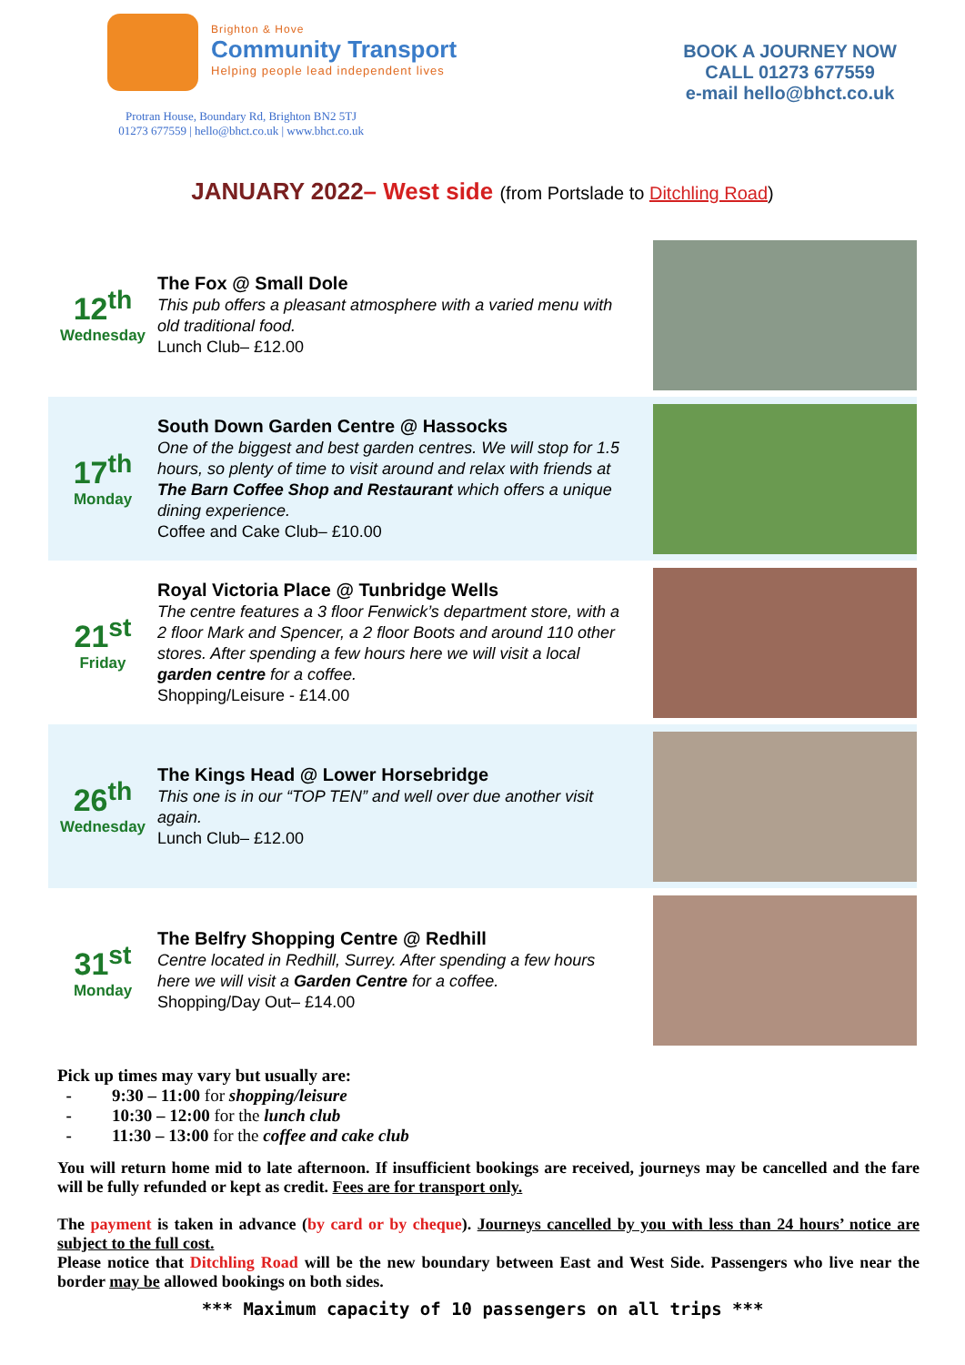Brighton & Hove
Community Transport
Helping people lead independent lives
Protran House, Boundary Rd, Brighton BN2 5TJ
01273 677559 | hello@bhct.co.uk | www.bhct.co.uk
BOOK A JOURNEY NOW
CALL 01273 677559
e-mail hello@bhct.co.uk
JANUARY 2022– West side (from Portslade to Ditchling Road)
12<sup>th</sup>
Wednesday
The Fox @ Small Dole
This pub offers a pleasant atmosphere with a varied menu with old traditional food.
Lunch Club– £12.00
17<sup>th</sup>
Monday
South Down Garden Centre @ Hassocks
One of the biggest and best garden centres. We will stop for 1.5 hours, so plenty of time to visit around and relax with friends at The Barn Coffee Shop and Restaurant which offers a unique dining experience.
Coffee and Cake Club– £10.00
21<sup>st</sup>
Friday
Royal Victoria Place @ Tunbridge Wells
The centre features a 3 floor Fenwick’s department store, with a 2 floor Mark and Spencer, a 2 floor Boots and around 110 other stores. After spending a few hours here we will visit a local garden centre for a coffee.
Shopping/Leisure - £14.00
26<sup>th</sup>
Wednesday
The Kings Head @ Lower Horsebridge
This one is in our “TOP TEN” and well over due another visit again.
Lunch Club– £12.00
31<sup>st</sup>
Monday
The Belfry Shopping Centre @ Redhill
Centre located in Redhill, Surrey. After spending a few hours here we will visit a Garden Centre for a coffee.
Shopping/Day Out– £14.00
Pick up times may vary but usually are:
9:30 – 11:00 for shopping/leisure
10:30 – 12:00 for the lunch club
11:30 – 13:00 for the coffee and cake club
You will return home mid to late afternoon. If insufficient bookings are received, journeys may be cancelled and the fare will be fully refunded or kept as credit. Fees are for transport only.
The payment is taken in advance (by card or by cheque). Journeys cancelled by you with less than 24 hours’ notice are subject to the full cost.
Please notice that Ditchling Road will be the new boundary between East and West Side. Passengers who live near the border may be allowed bookings on both sides.
*** Maximum capacity of 10 passengers on all trips ***